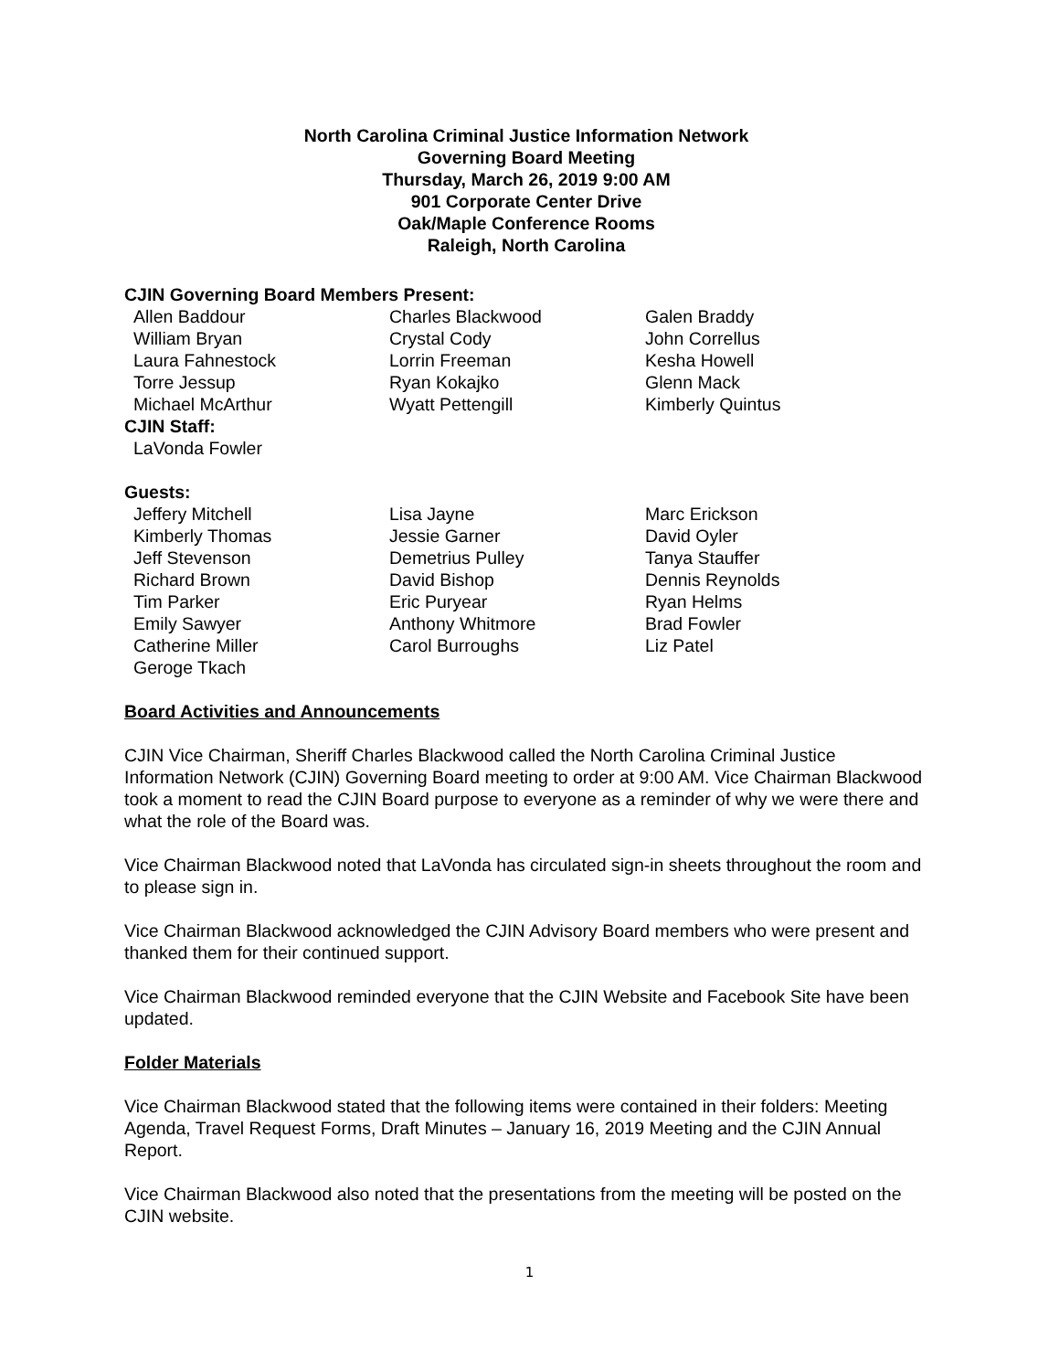North Carolina Criminal Justice Information Network
Governing Board Meeting
Thursday, March 26, 2019 9:00 AM
901 Corporate Center Drive
Oak/Maple Conference Rooms
Raleigh, North Carolina
CJIN Governing Board Members Present:
| Allen Baddour | Charles Blackwood | Galen Braddy |
| William Bryan | Crystal Cody | John Correllus |
| Laura Fahnestock | Lorrin Freeman | Kesha Howell |
| Torre Jessup | Ryan Kokajko | Glenn Mack |
| Michael McArthur | Wyatt Pettengill | Kimberly Quintus |
CJIN Staff:
| LaVonda Fowler | | |
Guests:
| Jeffery Mitchell | Lisa Jayne | Marc Erickson |
| Kimberly Thomas | Jessie Garner | David Oyler |
| Jeff Stevenson | Demetrius Pulley | Tanya Stauffer |
| Richard Brown | David Bishop | Dennis Reynolds |
| Tim Parker | Eric Puryear | Ryan Helms |
| Emily Sawyer | Anthony Whitmore | Brad Fowler |
| Catherine Miller | Carol Burroughs | Liz Patel |
| Geroge Tkach | | |
Board Activities and Announcements
CJIN Vice Chairman, Sheriff Charles Blackwood called the North Carolina Criminal Justice Information Network (CJIN) Governing Board meeting to order at 9:00 AM. Vice Chairman Blackwood took a moment to read the CJIN Board purpose to everyone as a reminder of why we were there and what the role of the Board was.
Vice Chairman Blackwood noted that LaVonda has circulated sign-in sheets throughout the room and to please sign in.
Vice Chairman Blackwood acknowledged the CJIN Advisory Board members who were present and thanked them for their continued support.
Vice Chairman Blackwood reminded everyone that the CJIN Website and Facebook Site have been updated.
Folder Materials
Vice Chairman Blackwood stated that the following items were contained in their folders: Meeting Agenda, Travel Request Forms, Draft Minutes – January 16, 2019 Meeting and the CJIN Annual Report.
Vice Chairman Blackwood also noted that the presentations from the meeting will be posted on the CJIN website.
1